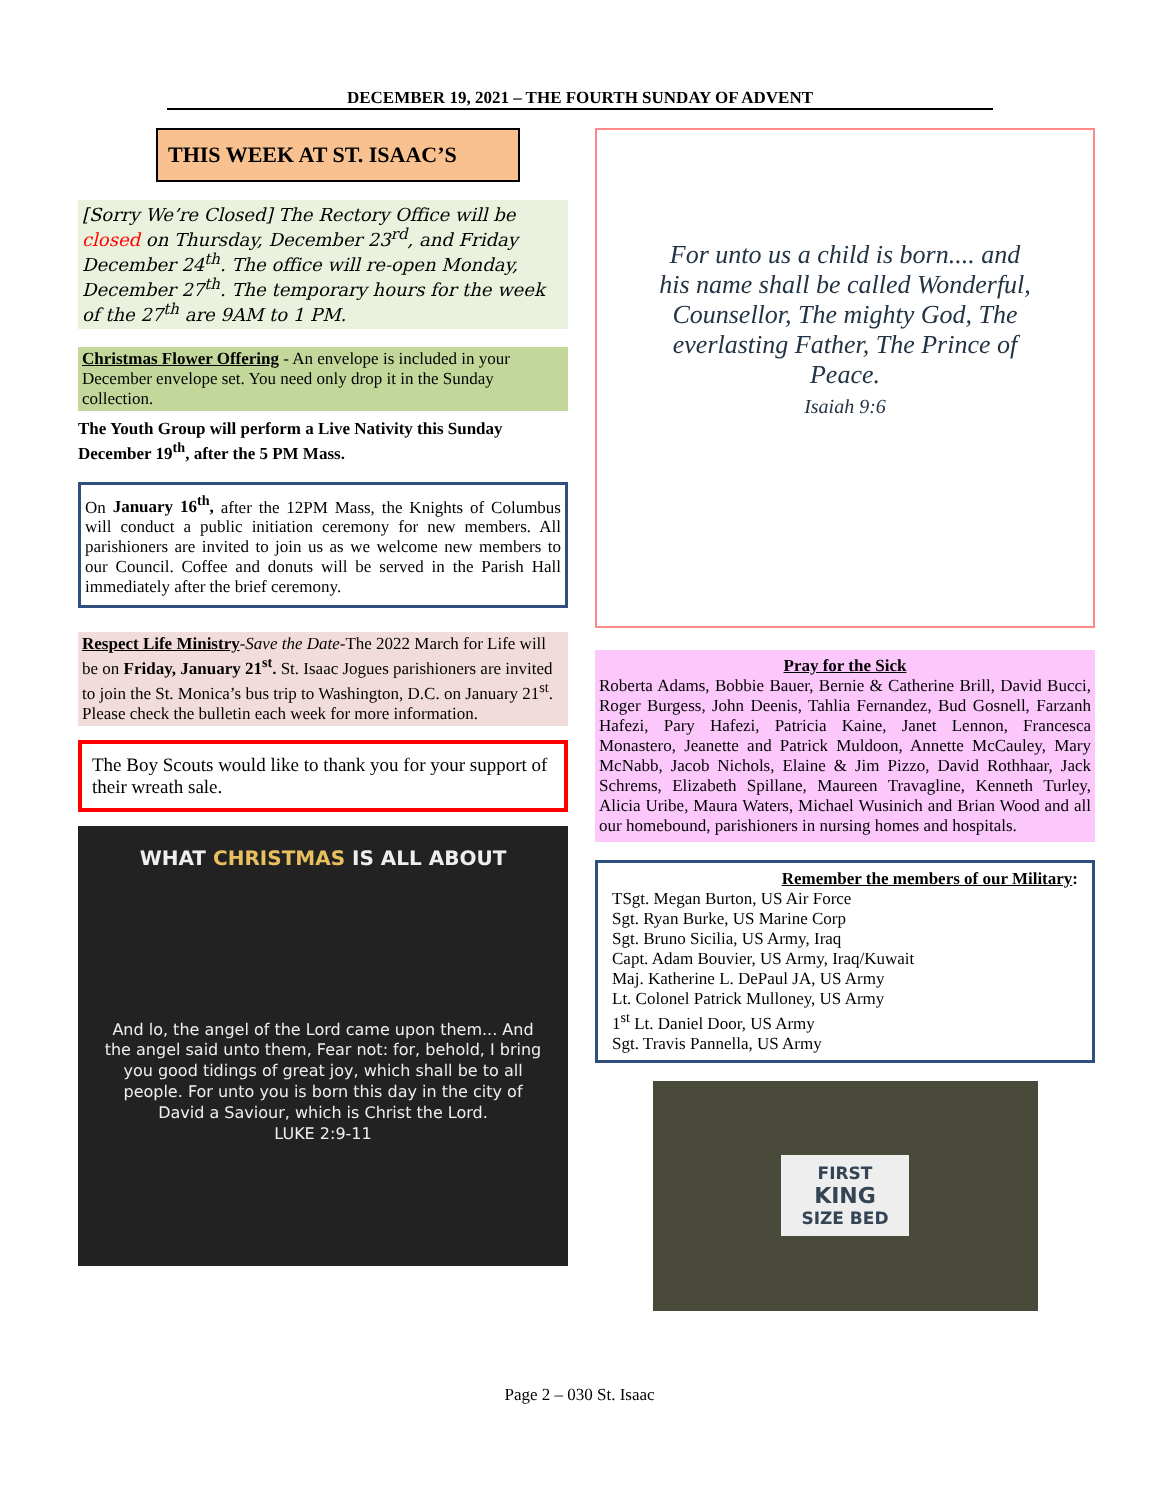DECEMBER 19, 2021 – THE FOURTH SUNDAY OF ADVENT
THIS WEEK AT ST. ISAAC’S
[Sorry We’re Closed] The Rectory Office will be closed on Thursday, December 23<sup>rd</sup>, and Friday December 24<sup>th</sup>. The office will re-open Monday, December 27<sup>th</sup>. The temporary hours for the week of the 27<sup>th</sup> are 9AM to 1 PM.
Christmas Flower Offering - An envelope is included in your December envelope set. You need only drop it in the Sunday collection.
The Youth Group will perform a Live Nativity this Sunday December 19<sup>th</sup>, after the 5 PM Mass.
On January 16<sup>th</sup>, after the 12PM Mass, the Knights of Columbus will conduct a public initiation ceremony for new members. All parishioners are invited to join us as we welcome new members to our Council. Coffee and donuts will be served in the Parish Hall immediately after the brief ceremony.
Respect Life Ministry-Save the Date-The 2022 March for Life will be on Friday, January 21<sup>st</sup>. St. Isaac Jogues parishioners are invited to join the St. Monica’s bus trip to Washington, D.C. on January 21<sup>st</sup>. Please check the bulletin each week for more information.
The Boy Scouts would like to thank you for your support of their wreath sale.
WHAT CHRISTMAS IS ALL ABOUT
And lo, the angel of the Lord came upon them... And the angel said unto them, Fear not: for, behold, I bring you good tidings of great joy, which shall be to all people. For unto you is born this day in the city of David a Saviour, which is Christ the Lord.
LUKE 2:9-11
For unto us a child is born.... and his name shall be called Wonderful, Counsellor, The mighty God, The everlasting Father, The Prince of Peace.
Isaiah 9:6
Pray for the Sick
Roberta Adams, Bobbie Bauer, Bernie & Catherine Brill, David Bucci, Roger Burgess, John Deenis, Tahlia Fernandez, Bud Gosnell, Farzanh Hafezi, Pary Hafezi, Patricia Kaine, Janet Lennon, Francesca Monastero, Jeanette and Patrick Muldoon, Annette McCauley, Mary McNabb, Jacob Nichols, Elaine & Jim Pizzo, David Rothhaar, Jack Schrems, Elizabeth Spillane, Maureen Travagline, Kenneth Turley, Alicia Uribe, Maura Waters, Michael Wusinich and Brian Wood and all our homebound, parishioners in nursing homes and hospitals.
Remember the members of our Military:
TSgt. Megan Burton, US Air Force
Sgt. Ryan Burke, US Marine Corp
Sgt. Bruno Sicilia, US Army, Iraq
Capt. Adam Bouvier, US Army, Iraq/Kuwait
Maj. Katherine L. DePaul JA, US Army
Lt. Colonel Patrick Mulloney, US Army
1<sup>st</sup> Lt. Daniel Door, US Army
Sgt. Travis Pannella, US Army
FIRST
KING
SIZE BED
Page 2 – 030 St. Isaac